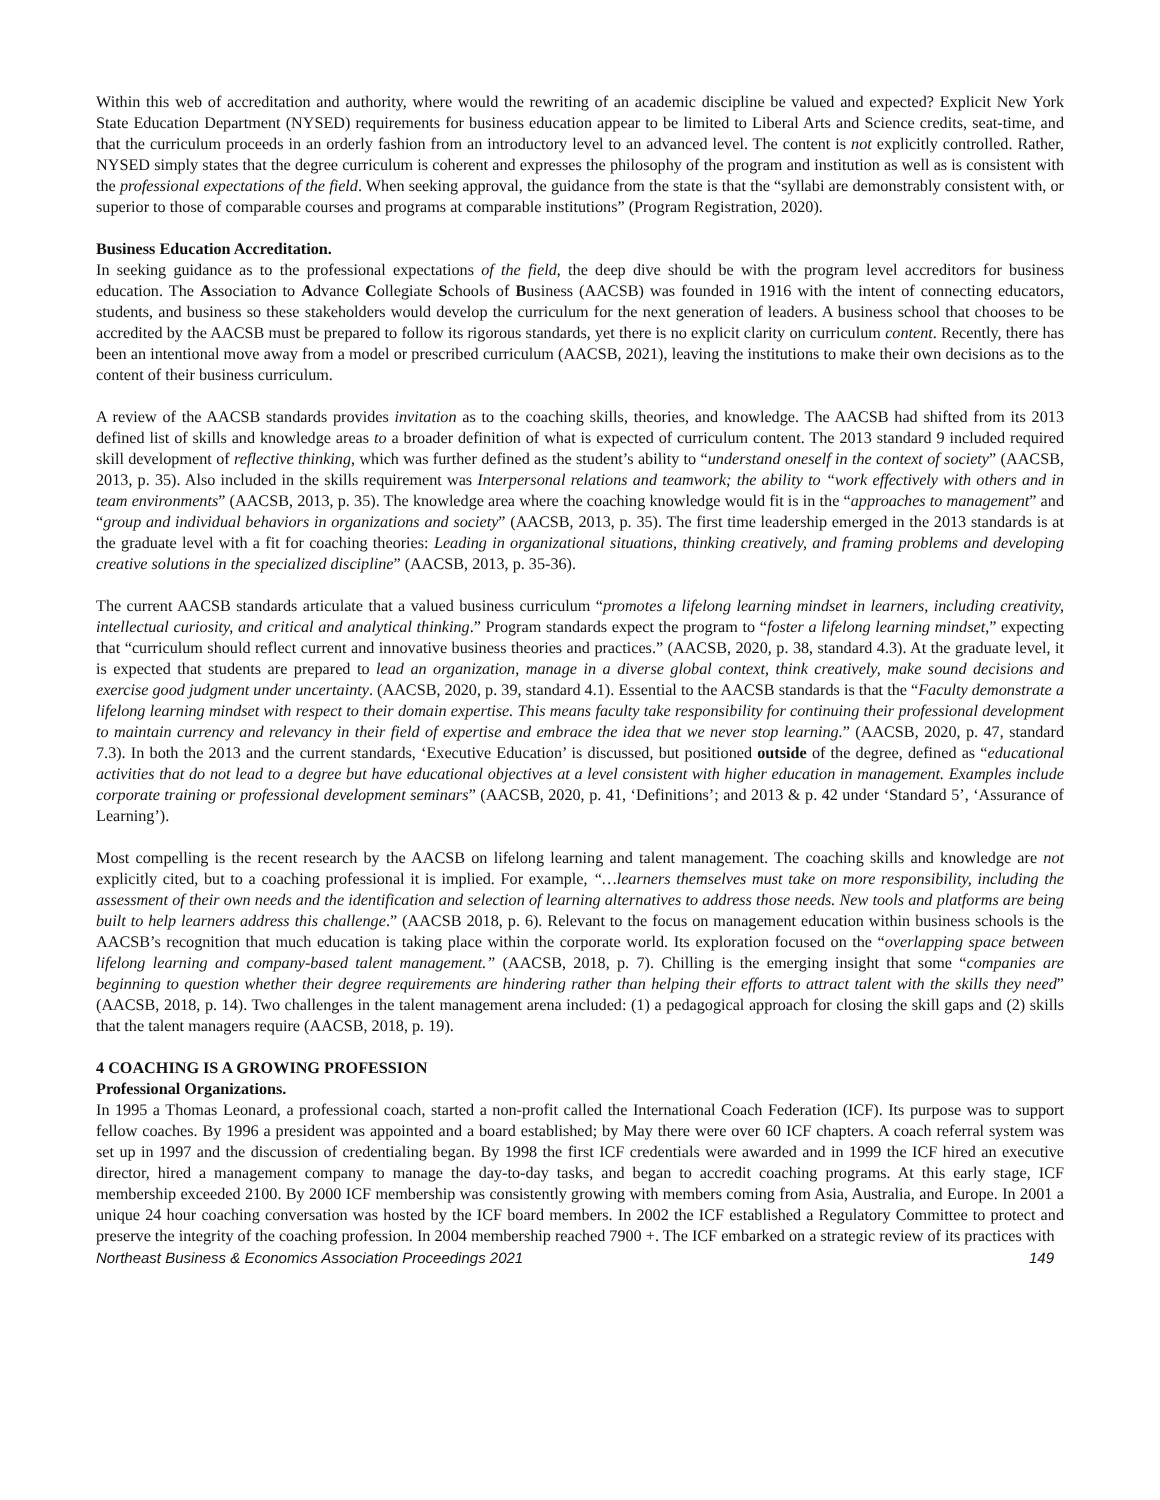Within this web of accreditation and authority, where would the rewriting of an academic discipline be valued and expected? Explicit New York State Education Department (NYSED) requirements for business education appear to be limited to Liberal Arts and Science credits, seat-time, and that the curriculum proceeds in an orderly fashion from an introductory level to an advanced level. The content is not explicitly controlled. Rather, NYSED simply states that the degree curriculum is coherent and expresses the philosophy of the program and institution as well as is consistent with the professional expectations of the field. When seeking approval, the guidance from the state is that the “syllabi are demonstrably consistent with, or superior to those of comparable courses and programs at comparable institutions” (Program Registration, 2020).
Business Education Accreditation.
In seeking guidance as to the professional expectations of the field, the deep dive should be with the program level accreditors for business education. The Association to Advance Collegiate Schools of Business (AACSB) was founded in 1916 with the intent of connecting educators, students, and business so these stakeholders would develop the curriculum for the next generation of leaders. A business school that chooses to be accredited by the AACSB must be prepared to follow its rigorous standards, yet there is no explicit clarity on curriculum content. Recently, there has been an intentional move away from a model or prescribed curriculum (AACSB, 2021), leaving the institutions to make their own decisions as to the content of their business curriculum.
A review of the AACSB standards provides invitation as to the coaching skills, theories, and knowledge. The AACSB had shifted from its 2013 defined list of skills and knowledge areas to a broader definition of what is expected of curriculum content. The 2013 standard 9 included required skill development of reflective thinking, which was further defined as the student’s ability to “understand oneself in the context of society” (AACSB, 2013, p. 35). Also included in the skills requirement was Interpersonal relations and teamwork; the ability to “work effectively with others and in team environments” (AACSB, 2013, p. 35). The knowledge area where the coaching knowledge would fit is in the “approaches to management” and “group and individual behaviors in organizations and society” (AACSB, 2013, p. 35). The first time leadership emerged in the 2013 standards is at the graduate level with a fit for coaching theories: Leading in organizational situations, thinking creatively, and framing problems and developing creative solutions in the specialized discipline” (AACSB, 2013, p. 35-36).
The current AACSB standards articulate that a valued business curriculum “promotes a lifelong learning mindset in learners, including creativity, intellectual curiosity, and critical and analytical thinking.” Program standards expect the program to “foster a lifelong learning mindset,” expecting that “curriculum should reflect current and innovative business theories and practices.” (AACSB, 2020, p. 38, standard 4.3). At the graduate level, it is expected that students are prepared to lead an organization, manage in a diverse global context, think creatively, make sound decisions and exercise good judgment under uncertainty. (AACSB, 2020, p. 39, standard 4.1). Essential to the AACSB standards is that the “Faculty demonstrate a lifelong learning mindset with respect to their domain expertise. This means faculty take responsibility for continuing their professional development to maintain currency and relevancy in their field of expertise and embrace the idea that we never stop learning.” (AACSB, 2020, p. 47, standard 7.3). In both the 2013 and the current standards, ‘Executive Education’ is discussed, but positioned outside of the degree, defined as “educational activities that do not lead to a degree but have educational objectives at a level consistent with higher education in management. Examples include corporate training or professional development seminars” (AACSB, 2020, p. 41, ‘Definitions’; and 2013 & p. 42 under ‘Standard 5’, ‘Assurance of Learning’).
Most compelling is the recent research by the AACSB on lifelong learning and talent management. The coaching skills and knowledge are not explicitly cited, but to a coaching professional it is implied. For example, “…learners themselves must take on more responsibility, including the assessment of their own needs and the identification and selection of learning alternatives to address those needs. New tools and platforms are being built to help learners address this challenge.” (AACSB 2018, p. 6). Relevant to the focus on management education within business schools is the AACSB’s recognition that much education is taking place within the corporate world. Its exploration focused on the “overlapping space between lifelong learning and company-based talent management.” (AACSB, 2018, p. 7). Chilling is the emerging insight that some “companies are beginning to question whether their degree requirements are hindering rather than helping their efforts to attract talent with the skills they need” (AACSB, 2018, p. 14). Two challenges in the talent management arena included: (1) a pedagogical approach for closing the skill gaps and (2) skills that the talent managers require (AACSB, 2018, p. 19).
4 COACHING IS A GROWING PROFESSION
Professional Organizations.
In 1995 a Thomas Leonard, a professional coach, started a non-profit called the International Coach Federation (ICF). Its purpose was to support fellow coaches. By 1996 a president was appointed and a board established; by May there were over 60 ICF chapters. A coach referral system was set up in 1997 and the discussion of credentialing began. By 1998 the first ICF credentials were awarded and in 1999 the ICF hired an executive director, hired a management company to manage the day-to-day tasks, and began to accredit coaching programs. At this early stage, ICF membership exceeded 2100. By 2000 ICF membership was consistently growing with members coming from Asia, Australia, and Europe. In 2001 a unique 24 hour coaching conversation was hosted by the ICF board members. In 2002 the ICF established a Regulatory Committee to protect and preserve the integrity of the coaching profession. In 2004 membership reached 7900 +. The ICF embarked on a strategic review of its practices with
Northeast Business & Economics Association Proceedings 2021 149